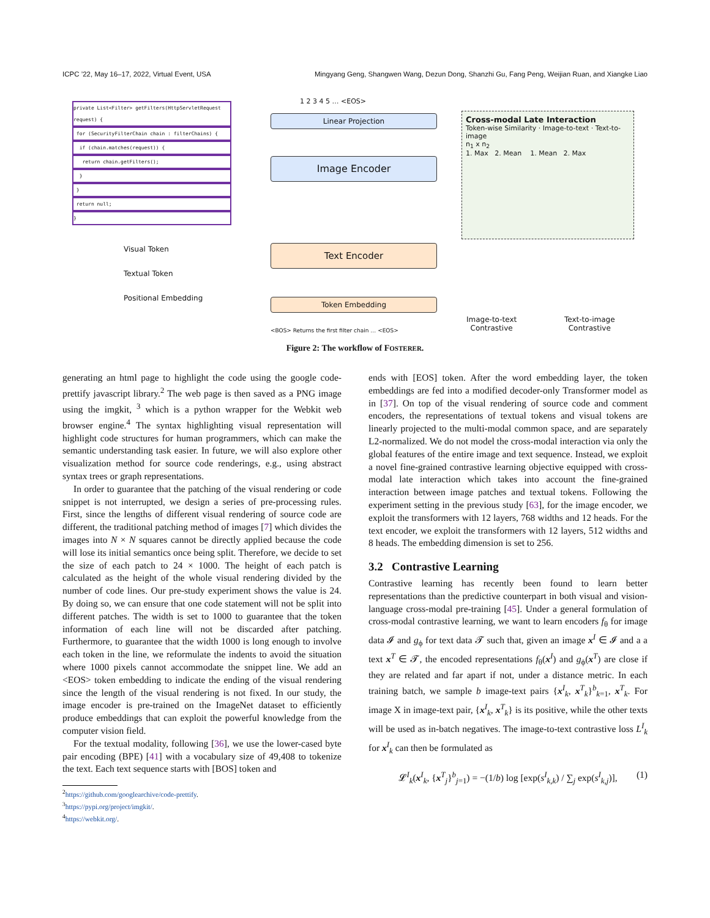ICPC ’22, May 16–17, 2022, Virtual Event, USA Mingyang Geng, Shangwen Wang, Dezun Dong, Shanzhi Gu, Fang Peng, Weijian Ruan, and Xiangke Liao
private List<Filter> getFilters(HttpServletRequest request) {
for (SecurityFilterChain chain : filterChains) {
if (chain.matches(request)) {
return chain.getFilters();
}
}
return null;
}
Linear Projection
Image Encoder
Text Encoder
Token Embedding
<BOS> Returns the first filter chain … <EOS>
1 2 3 4 5 … <EOS>
Visual Token
Textual Token
Positional Embedding
Cross-modal Late Interaction
Token-wise Similarity · Image-to-text · Text-to-image
n<sub>1</sub> x n<sub>2</sub>
1. Max 2. Mean 1. Mean 2. Max
Image-to-text
Contrastive
Text-to-image
Contrastive
Figure 2: The workflow of FOSTERER.
generating an html page to highlight the code using the google code-prettify javascript library.<sup>2</sup> The web page is then saved as a PNG image using the imgkit, <sup>3</sup> which is a python wrapper for the Webkit web browser engine.<sup>4</sup> The syntax highlighting visual representation will highlight code structures for human programmers, which can make the semantic understanding task easier. In future, we will also explore other visualization method for source code renderings, e.g., using abstract syntax trees or graph representations.
In order to guarantee that the patching of the visual rendering or code snippet is not interrupted, we design a series of pre-processing rules. First, since the lengths of different visual rendering of source code are different, the traditional patching method of images [7] which divides the images into N × N squares cannot be directly applied because the code will lose its initial semantics once being split. Therefore, we decide to set the size of each patch to 24 × 1000. The height of each patch is calculated as the height of the whole visual rendering divided by the number of code lines. Our pre-study experiment shows the value is 24. By doing so, we can ensure that one code statement will not be split into different patches. The width is set to 1000 to guarantee that the token information of each line will not be discarded after patching. Furthermore, to guarantee that the width 1000 is long enough to involve each token in the line, we reformulate the indents to avoid the situation where 1000 pixels cannot accommodate the snippet line. We add an <EOS> token embedding to indicate the ending of the visual rendering since the length of the visual rendering is not fixed. In our study, the image encoder is pre-trained on the ImageNet dataset to efficiently produce embeddings that can exploit the powerful knowledge from the computer vision field.
For the textual modality, following [36], we use the lower-cased byte pair encoding (BPE) [41] with a vocabulary size of 49,408 to tokenize the text. Each text sequence starts with [BOS] token and
<sup>2</sup> https://github.com/googlearchive/code-prettify.
<sup>3</sup> https://pypi.org/project/imgkit/.
<sup>4</sup> https://webkit.org/.
ends with [EOS] token. After the word embedding layer, the token embeddings are fed into a modified decoder-only Transformer model as in [37]. On top of the visual rendering of source code and comment encoders, the representations of textual tokens and visual tokens are linearly projected to the multi-modal common space, and are separately L2-normalized. We do not model the cross-modal interaction via only the global features of the entire image and text sequence. Instead, we exploit a novel fine-grained contrastive learning objective equipped with cross-modal late interaction which takes into account the fine-grained interaction between image patches and textual tokens. Following the experiment setting in the previous study [63], for the image encoder, we exploit the transformers with 12 layers, 768 widths and 12 heads. For the text encoder, we exploit the transformers with 12 layers, 512 widths and 8 heads. The embedding dimension is set to 256.
3.2 Contrastive Learning
Contrastive learning has recently been found to learn better representations than the predictive counterpart in both visual and vision-language cross-modal pre-training [45]. Under a general formulation of cross-modal contrastive learning, we want to learn encoders f<sub>θ</sub> for image data 𝓘 and g<sub>ϕ</sub> for text data 𝓣 such that, given an image x<sup>I</sup> ∈ 𝓘 and a a text x<sup>T</sup> ∈ 𝓣, the encoded representations f<sub>θ</sub>(x<sup>I</sup>) and g<sub>ϕ</sub>(x<sup>T</sup>) are close if they are related and far apart if not, under a distance metric. In each training batch, we sample b image-text pairs {x<sup>I</sup><sub>k</sub>, x<sup>T</sup><sub>k</sub>}<sup>b</sup><sub>k=1</sub>, x<sup>T</sup><sub>k</sub>. For image X in image-text pair, {x<sup>I</sup><sub>k</sub>, x<sup>T</sup><sub>k</sub>} is its positive, while the other texts will be used as in-batch negatives. The image-to-text contrastive loss L<sup>I</sup><sub>k</sub> for x<sup>I</sup><sub>k</sub> can then be formulated as
𝓛<sup>I</sup><sub>k</sub>(x<sup>I</sup><sub>k</sub>, {x<sup>T</sup><sub>j</sub>}<sup>b</sup><sub>j=1</sub>) = −(1/b) log [exp(s<sup>I</sup><sub>k,k</sub>) / ∑<sub>j</sub> exp(s<sup>I</sup><sub>k,j</sub>)], (1)